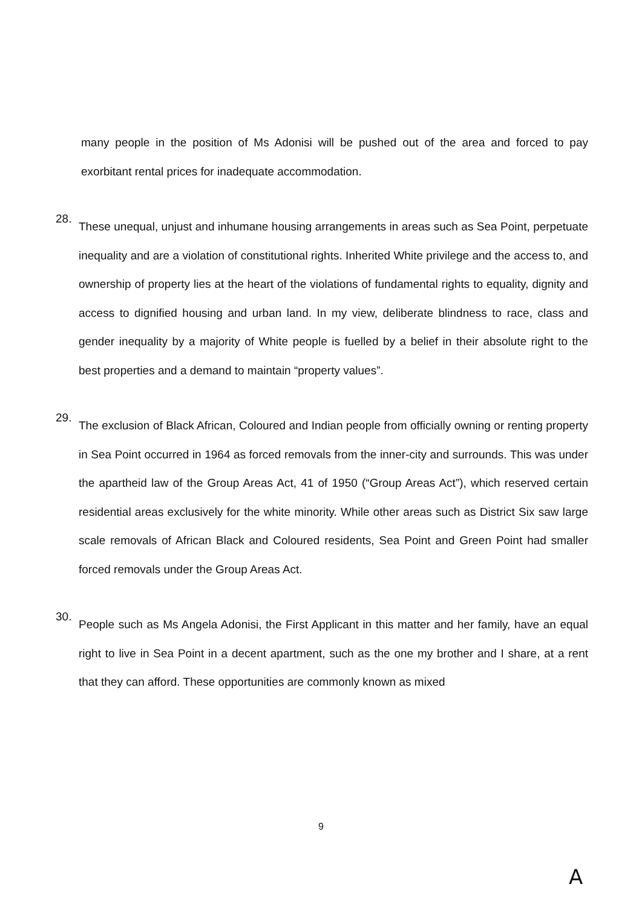many people in the position of Ms Adonisi will be pushed out of the area and forced to pay exorbitant rental prices for inadequate accommodation.
28.
These unequal, unjust and inhumane housing arrangements in areas such as Sea Point, perpetuate inequality and are a violation of constitutional rights. Inherited White privilege and the access to, and ownership of property lies at the heart of the violations of fundamental rights to equality, dignity and access to dignified housing and urban land. In my view, deliberate blindness to race, class and gender inequality by a majority of White people is fuelled by a belief in their absolute right to the best properties and a demand to maintain “property values”.
29.
The exclusion of Black African, Coloured and Indian people from officially owning or renting property in Sea Point occurred in 1964 as forced removals from the inner-city and surrounds. This was under the apartheid law of the Group Areas Act, 41 of 1950 (“Group Areas Act”), which reserved certain residential areas exclusively for the white minority. While other areas such as District Six saw large scale removals of African Black and Coloured residents, Sea Point and Green Point had smaller forced removals under the Group Areas Act.
30.
People such as Ms Angela Adonisi, the First Applicant in this matter and her family, have an equal right to live in Sea Point in a decent apartment, such as the one my brother and I share, at a rent that they can afford. These opportunities are commonly known as mixed
9
A